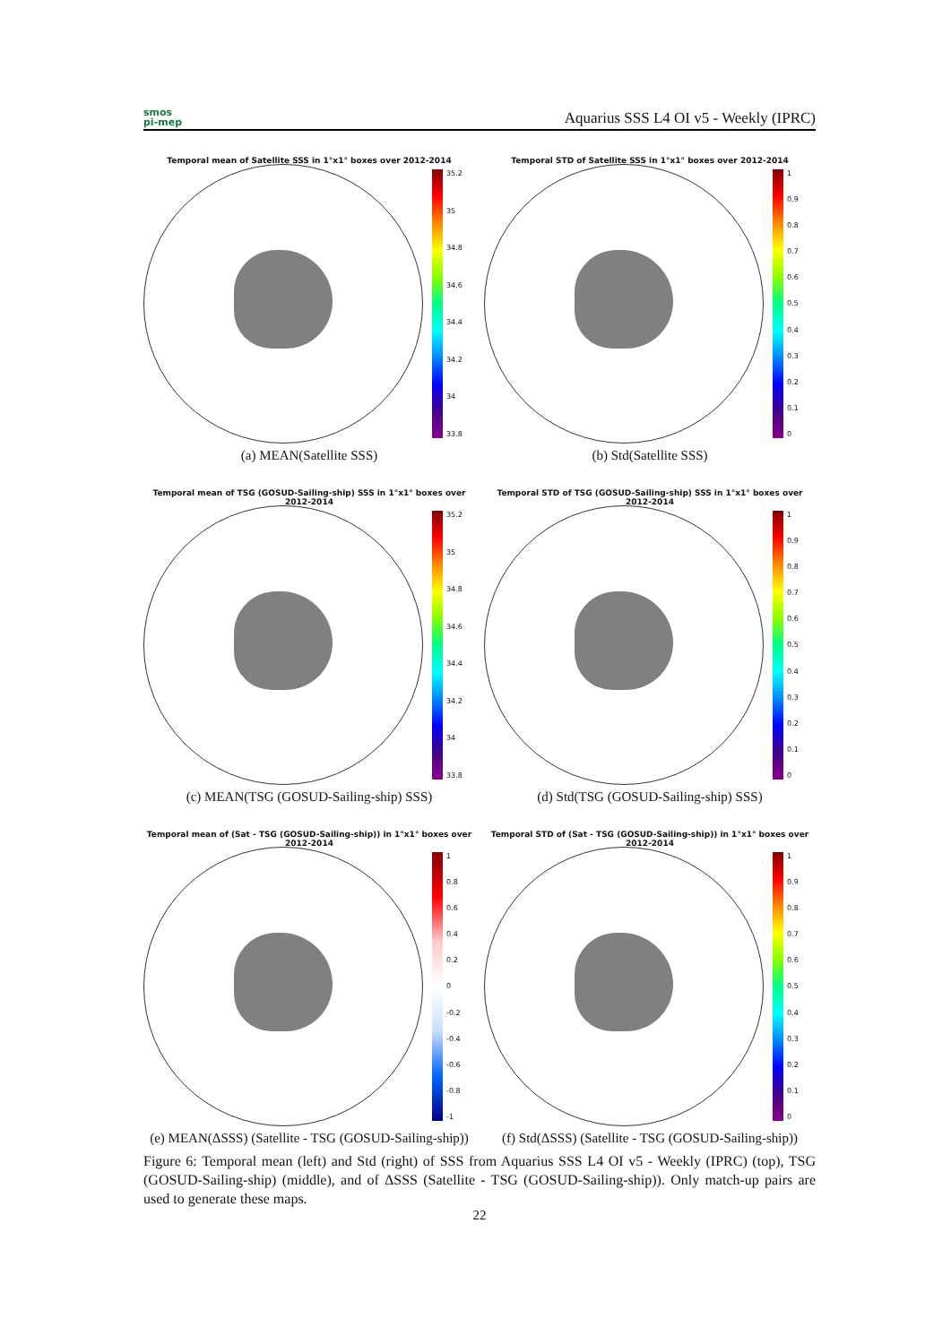smos
pi-mep
Aquarius SSS L4 OI v5 - Weekly (IPRC)
Temporal mean of Satellite SSS in 1°x1° boxes over 2012-2014
35.2
35
34.8
34.6
34.4
34.2
34
33.8
(a) MEAN(Satellite SSS)
Temporal STD of Satellite SSS in 1°x1° boxes over 2012-2014
1
0.9
0.8
0.7
0.6
0.5
0.4
0.3
0.2
0.1
0
(b) Std(Satellite SSS)
Temporal mean of TSG (GOSUD-Sailing-ship) SSS in 1°x1° boxes over 2012-2014
35.2
35
34.8
34.6
34.4
34.2
34
33.8
(c) MEAN(TSG (GOSUD-Sailing-ship) SSS)
Temporal STD of TSG (GOSUD-Sailing-ship) SSS in 1°x1° boxes over 2012-2014
1
0.9
0.8
0.7
0.6
0.5
0.4
0.3
0.2
0.1
0
(d) Std(TSG (GOSUD-Sailing-ship) SSS)
Temporal mean of (Sat - TSG (GOSUD-Sailing-ship)) in 1°x1° boxes over 2012-2014
1
0.8
0.6
0.4
0.2
0
-0.2
-0.4
-0.6
-0.8
-1
(e) MEAN(ΔSSS) (Satellite - TSG (GOSUD-Sailing-ship))
Temporal STD of (Sat - TSG (GOSUD-Sailing-ship)) in 1°x1° boxes over 2012-2014
1
0.9
0.8
0.7
0.6
0.5
0.4
0.3
0.2
0.1
0
(f) Std(ΔSSS) (Satellite - TSG (GOSUD-Sailing-ship))
Figure 6: Temporal mean (left) and Std (right) of SSS from Aquarius SSS L4 OI v5 - Weekly (IPRC) (top), TSG (GOSUD-Sailing-ship) (middle), and of ΔSSS (Satellite - TSG (GOSUD-Sailing-ship)). Only match-up pairs are used to generate these maps.
22